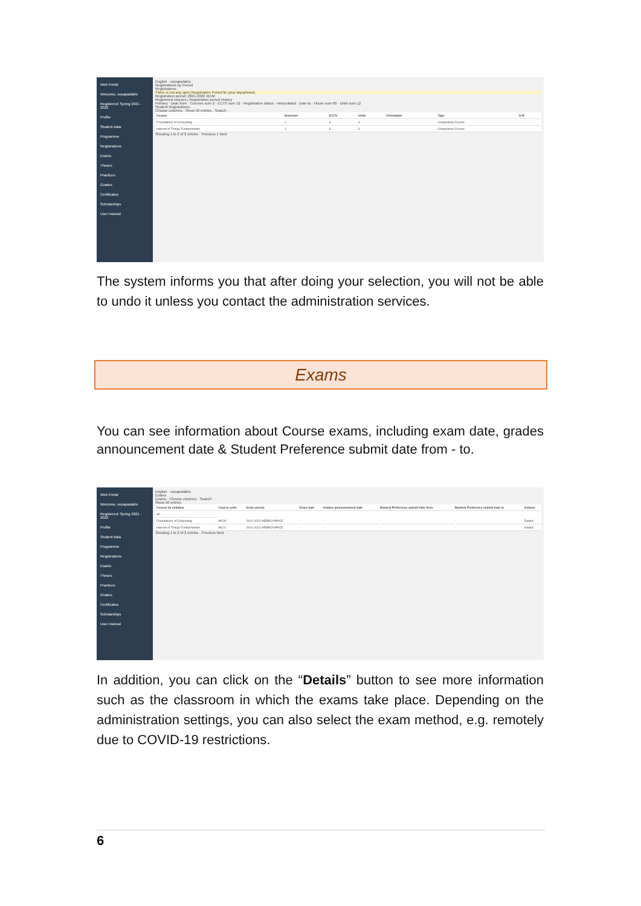Web Portal
Welcome, xepapadakis
Registered: Spring 2021 - 2022
Profile
Student data
Programme
Registrations
Exams
Theses
Practices
Grades
Certificates
Scholarships
User manual
English · xepapadakis
Registrations by Period
Registrations
There is not any open Registration Period for your department.
Registration period: 2021-2022 ΧΕΙΜ
Registered courses | Registration period History
Primary · Date from · Courses sum 2 · ECTS sum 12 · Registration status · Interpolated · Date to · Hours sum 60 · Units sum 12
Student Registrations
Choose columns · Show 50 entries · Search:
| Course | Semester | ECTS | Units | Orientation | Type | D.R. |
| --- | --- | --- | --- | --- | --- | --- |
| Foundations of Computing | 1 | 6 | 6 | - | Compulsory Course | |
| Internet of Things Fundamentals | 1 | 6 | 6 | - | Compulsory Course | |
Showing 1 to 2 of 2 entries · Previous 1 Next
The system informs you that after doing your selection, you will not be able to undo it unless you contact the administration services.
Exams
You can see information about Course exams, including exam date, grades announcement date & Student Preference submit date from - to.
Web Portal
Welcome, xepapadakis
Registered: Spring 2021 - 2022
Profile
Student data
Programme
Registrations
Exams
Theses
Practices
Grades
Certificates
Scholarships
User manual
English · xepapadakis
Exams
Exams · Choose columns · Search:
Show 50 entries
| Course by syllabus | Course code | Exam period | Exam date | Grades announcement date | Student Preference submit date from | Student Preference submit date to | Actions |
| --- | --- | --- | --- | --- | --- | --- | --- |
| All | | | | | | | |
| Foundations of Computing | MC00 | 2021-2022 ΦΕΒΡΟΥΑΡΙΟΣ | - | - | - | - | Details |
| Internet of Things Fundamentals | MC11 | 2021-2022 ΦΕΒΡΟΥΑΡΙΟΣ | - | - | - | - | Details |
Showing 1 to 2 of 2 entries · Previous Next
In addition, you can click on the “Details” button to see more information such as the classroom in which the exams take place. Depending on the administration settings, you can also select the exam method, e.g. remotely due to COVID-19 restrictions.
6